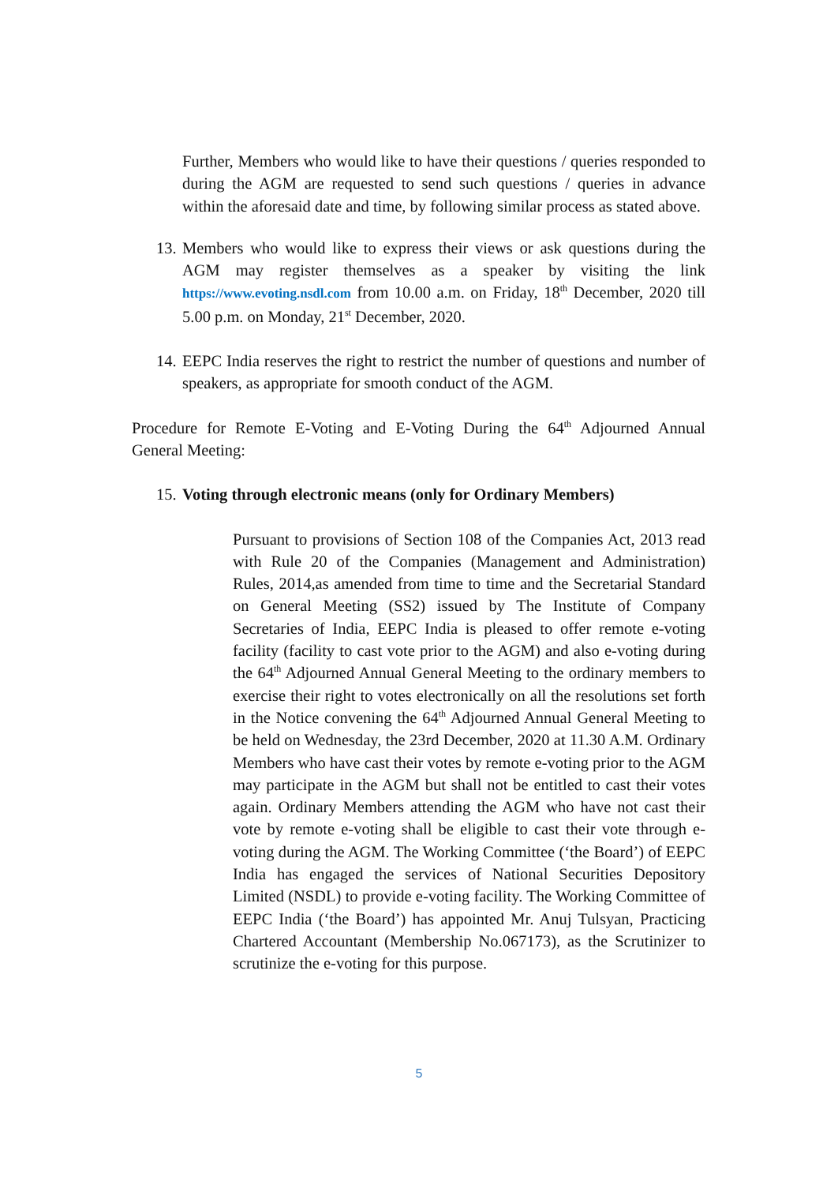Further, Members who would like to have their questions / queries responded to during the AGM are requested to send such questions / queries in advance within the aforesaid date and time, by following similar process as stated above.
13.
Members who would like to express their views or ask questions during the AGM may register themselves as a speaker by visiting the link https://www.evoting.nsdl.com from 10.00 a.m. on Friday, 18<sup>th</sup> December, 2020 till 5.00 p.m. on Monday, 21<sup>st</sup> December, 2020.
14.
EEPC India reserves the right to restrict the number of questions and number of speakers, as appropriate for smooth conduct of the AGM.
Procedure for Remote E-Voting and E-Voting During the 64<sup>th</sup> Adjourned Annual General Meeting:
15.
Voting through electronic means (only for Ordinary Members)
Pursuant to provisions of Section 108 of the Companies Act, 2013 read with Rule 20 of the Companies (Management and Administration) Rules, 2014,as amended from time to time and the Secretarial Standard on General Meeting (SS2) issued by The Institute of Company Secretaries of India, EEPC India is pleased to offer remote e-voting facility (facility to cast vote prior to the AGM) and also e-voting during the 64<sup>th</sup> Adjourned Annual General Meeting to the ordinary members to exercise their right to votes electronically on all the resolutions set forth in the Notice convening the 64<sup>th</sup> Adjourned Annual General Meeting to be held on Wednesday, the 23rd December, 2020 at 11.30 A.M. Ordinary Members who have cast their votes by remote e-voting prior to the AGM may participate in the AGM but shall not be entitled to cast their votes again. Ordinary Members attending the AGM who have not cast their vote by remote e-voting shall be eligible to cast their vote through e-voting during the AGM. The Working Committee (‘the Board’) of EEPC India has engaged the services of National Securities Depository Limited (NSDL) to provide e-voting facility. The Working Committee of EEPC India (‘the Board’) has appointed Mr. Anuj Tulsyan, Practicing Chartered Accountant (Membership No.067173), as the Scrutinizer to scrutinize the e-voting for this purpose.
5